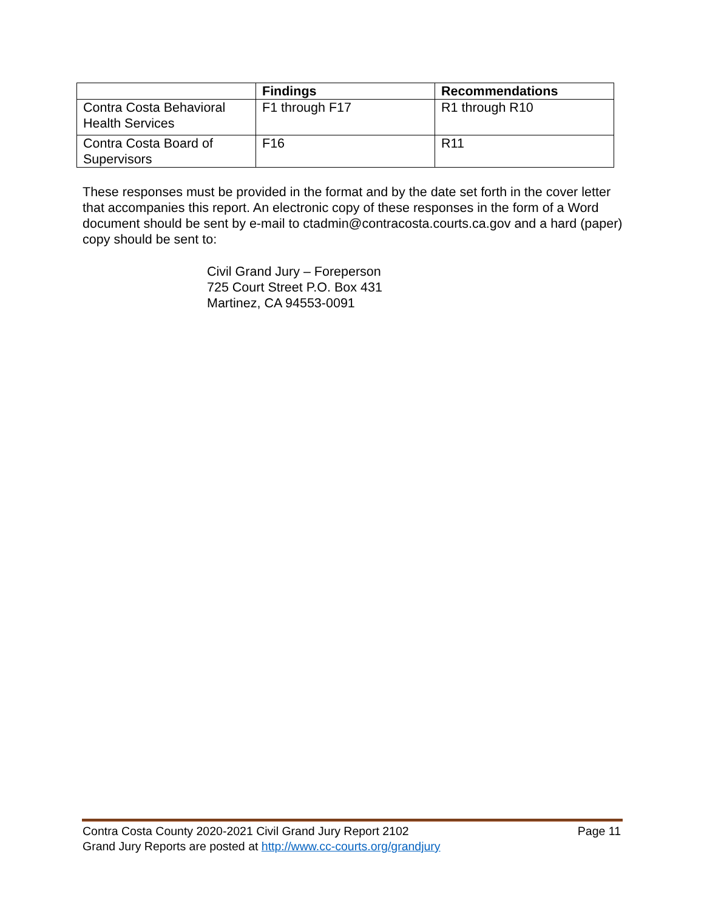| | Findings | Recommendations |
| --- | --- | --- |
| Contra Costa Behavioral Health Services | F1 through F17 | R1 through R10 |
| Contra Costa Board of Supervisors | F16 | R11 |
These responses must be provided in the format and by the date set forth in the cover letter that accompanies this report. An electronic copy of these responses in the form of a Word document should be sent by e-mail to ctadmin@contracosta.courts.ca.gov and a hard (paper) copy should be sent to:
Civil Grand Jury – Foreperson
725 Court Street P.O. Box 431
Martinez, CA 94553-0091
Page 11 Contra Costa County 2020-2021 Civil Grand Jury Report 2102
Grand Jury Reports are posted at http://www.cc-courts.org/grandjury